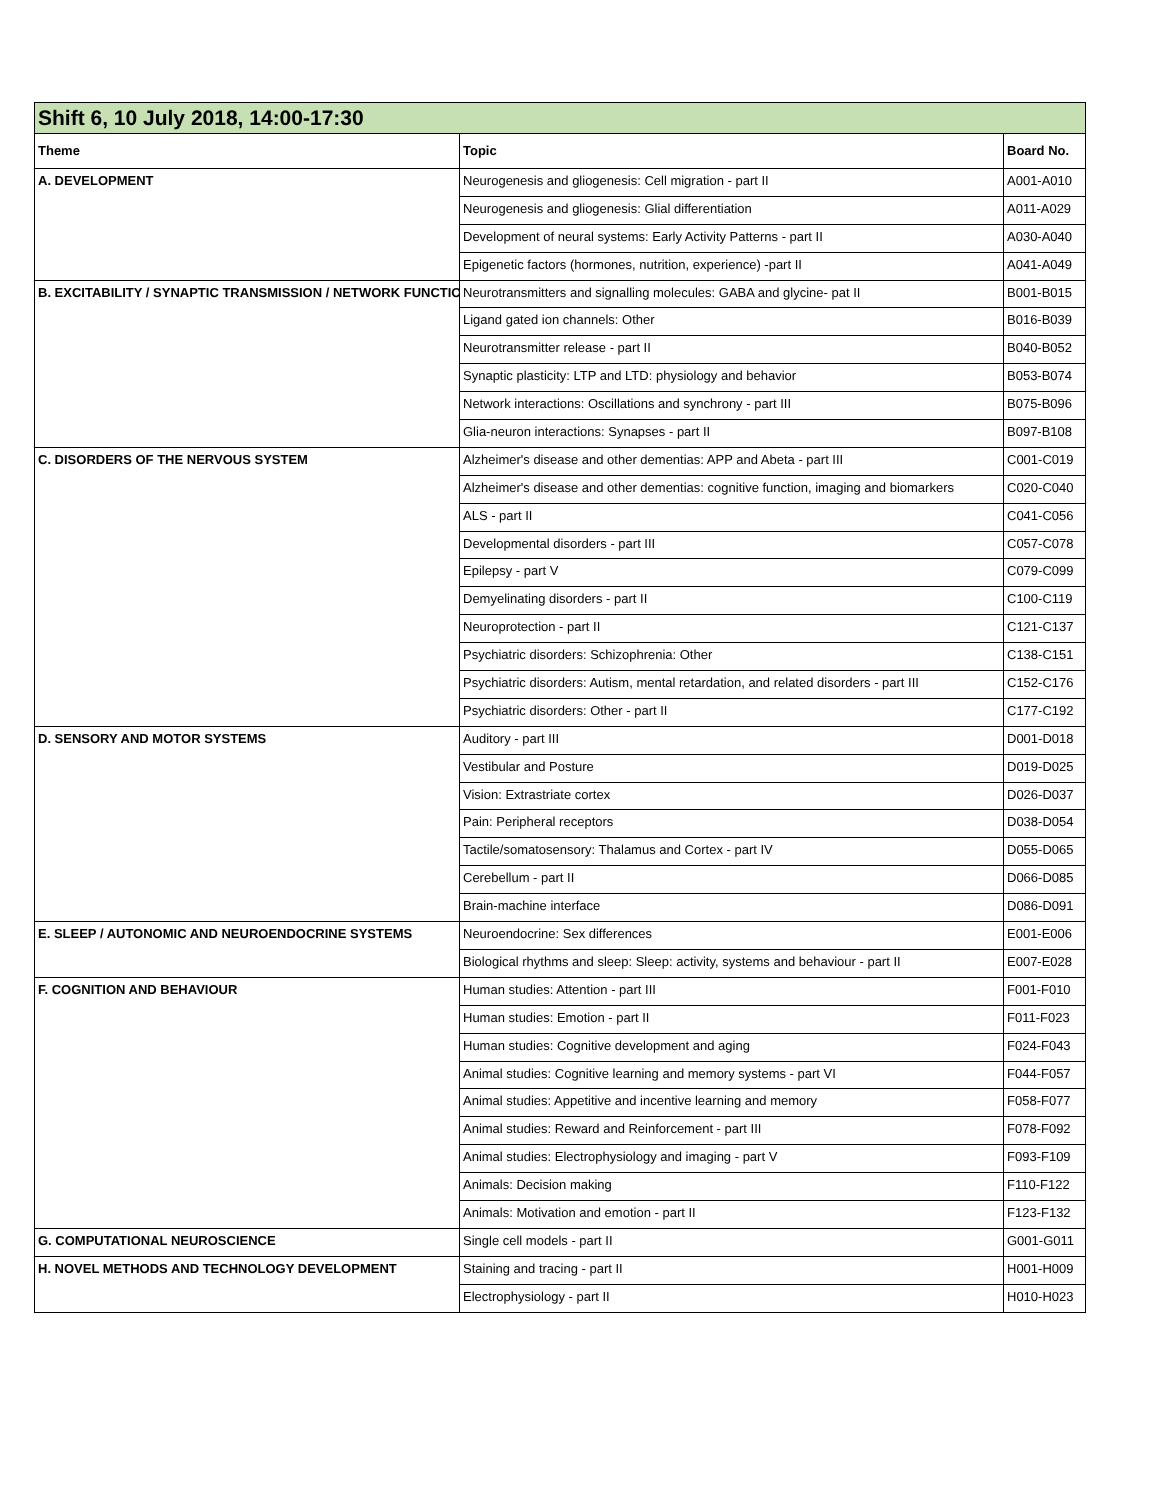| Shift 6, 10 July 2018, 14:00-17:30 | | |
| Theme | Topic | Board No. |
| A. DEVELOPMENT | Neurogenesis and gliogenesis: Cell migration - part II | A001-A010 |
| | Neurogenesis and gliogenesis: Glial differentiation | A011-A029 |
| | Development of neural systems: Early Activity Patterns - part II | A030-A040 |
| | Epigenetic factors (hormones, nutrition, experience) -part II | A041-A049 |
| B. EXCITABILITY / SYNAPTIC TRANSMISSION / NETWORK FUNCTIO | Neurotransmitters and signalling molecules: GABA and glycine- pat II | B001-B015 |
| | Ligand gated ion channels: Other | B016-B039 |
| | Neurotransmitter release - part II | B040-B052 |
| | Synaptic plasticity: LTP and LTD: physiology and behavior | B053-B074 |
| | Network interactions: Oscillations and synchrony - part III | B075-B096 |
| | Glia-neuron interactions: Synapses - part II | B097-B108 |
| C. DISORDERS OF THE NERVOUS SYSTEM | Alzheimer's disease and other dementias: APP and Abeta - part III | C001-C019 |
| | Alzheimer's disease and other dementias: cognitive function, imaging and biomarkers | C020-C040 |
| | ALS - part II | C041-C056 |
| | Developmental disorders - part III | C057-C078 |
| | Epilepsy - part V | C079-C099 |
| | Demyelinating disorders - part II | C100-C119 |
| | Neuroprotection - part II | C121-C137 |
| | Psychiatric disorders: Schizophrenia: Other | C138-C151 |
| | Psychiatric disorders: Autism, mental retardation, and related disorders - part III | C152-C176 |
| | Psychiatric disorders: Other - part II | C177-C192 |
| D. SENSORY AND MOTOR SYSTEMS | Auditory - part III | D001-D018 |
| | Vestibular and Posture | D019-D025 |
| | Vision: Extrastriate cortex | D026-D037 |
| | Pain: Peripheral receptors | D038-D054 |
| | Tactile/somatosensory: Thalamus and Cortex - part IV | D055-D065 |
| | Cerebellum - part II | D066-D085 |
| | Brain-machine interface | D086-D091 |
| E. SLEEP / AUTONOMIC AND NEUROENDOCRINE SYSTEMS | Neuroendocrine: Sex differences | E001-E006 |
| | Biological rhythms and sleep: Sleep: activity, systems and behaviour - part II | E007-E028 |
| F. COGNITION AND BEHAVIOUR | Human studies: Attention - part III | F001-F010 |
| | Human studies: Emotion - part II | F011-F023 |
| | Human studies: Cognitive development and aging | F024-F043 |
| | Animal studies: Cognitive learning and memory systems - part VI | F044-F057 |
| | Animal studies: Appetitive and incentive learning and memory | F058-F077 |
| | Animal studies: Reward and Reinforcement - part III | F078-F092 |
| | Animal studies: Electrophysiology and imaging - part V | F093-F109 |
| | Animals: Decision making | F110-F122 |
| | Animals: Motivation and emotion - part II | F123-F132 |
| G. COMPUTATIONAL NEUROSCIENCE | Single cell models - part II | G001-G011 |
| H. NOVEL METHODS AND TECHNOLOGY DEVELOPMENT | Staining and tracing - part II | H001-H009 |
| | Electrophysiology - part II | H010-H023 |